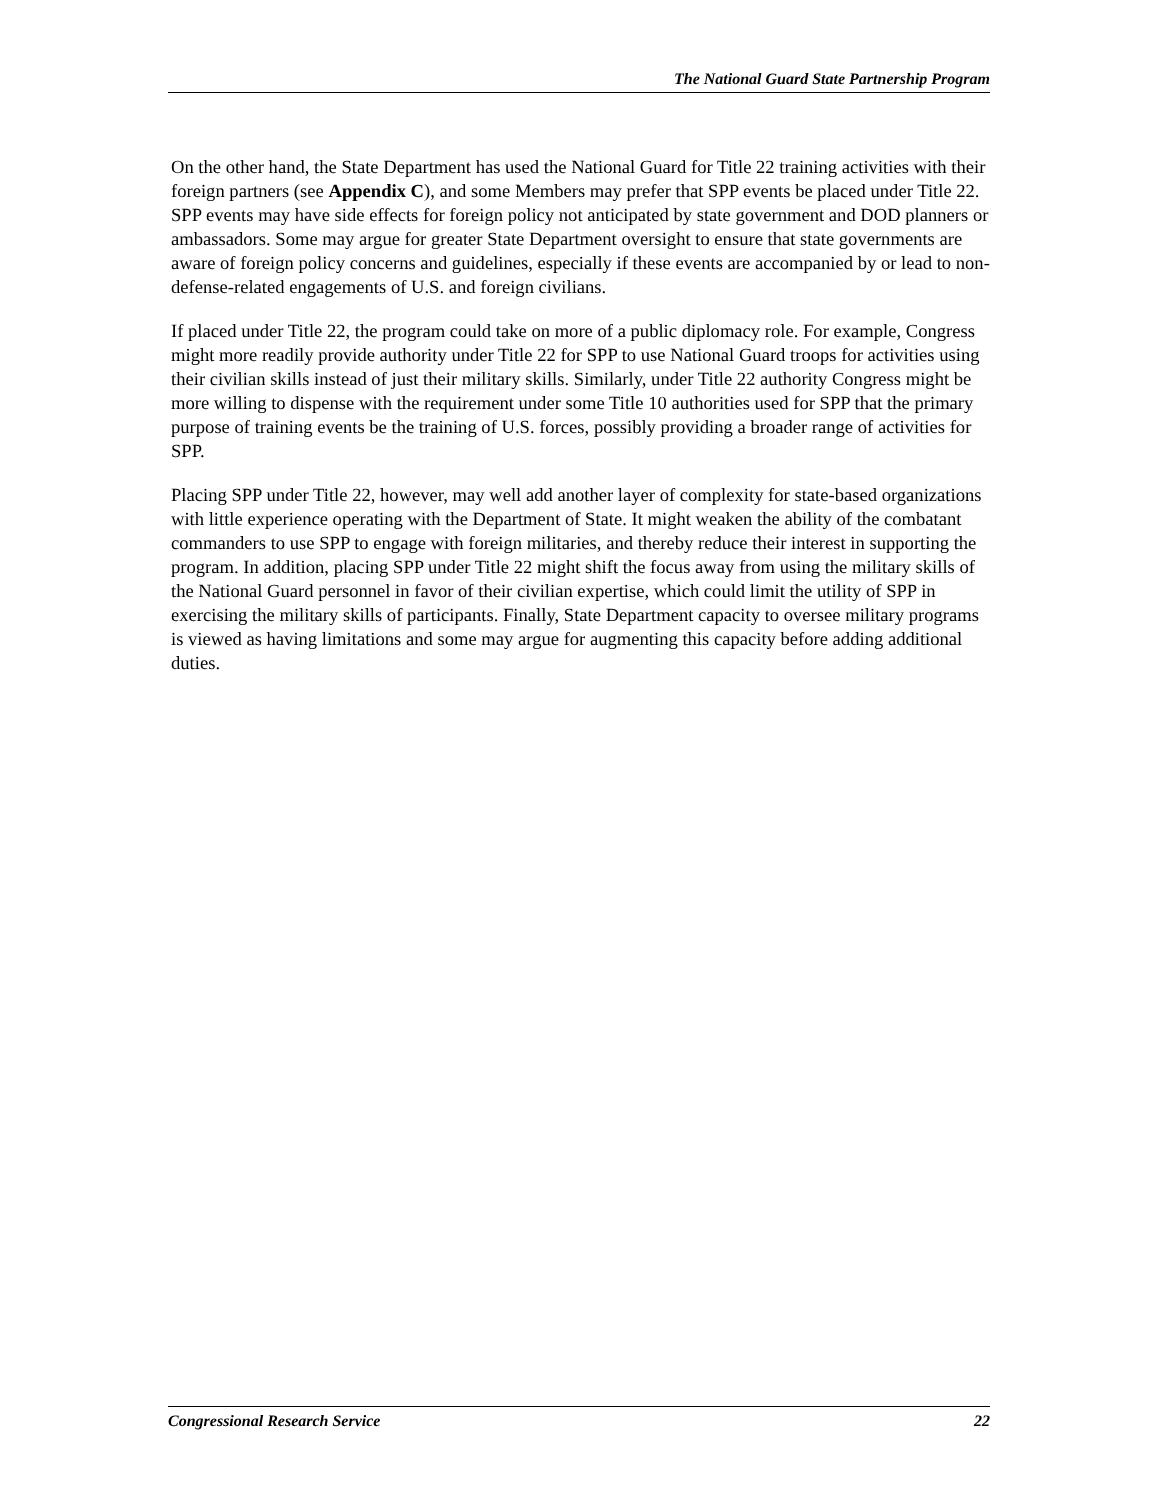The National Guard State Partnership Program
On the other hand, the State Department has used the National Guard for Title 22 training activities with their foreign partners (see Appendix C), and some Members may prefer that SPP events be placed under Title 22. SPP events may have side effects for foreign policy not anticipated by state government and DOD planners or ambassadors. Some may argue for greater State Department oversight to ensure that state governments are aware of foreign policy concerns and guidelines, especially if these events are accompanied by or lead to non-defense-related engagements of U.S. and foreign civilians.
If placed under Title 22, the program could take on more of a public diplomacy role. For example, Congress might more readily provide authority under Title 22 for SPP to use National Guard troops for activities using their civilian skills instead of just their military skills. Similarly, under Title 22 authority Congress might be more willing to dispense with the requirement under some Title 10 authorities used for SPP that the primary purpose of training events be the training of U.S. forces, possibly providing a broader range of activities for SPP.
Placing SPP under Title 22, however, may well add another layer of complexity for state-based organizations with little experience operating with the Department of State. It might weaken the ability of the combatant commanders to use SPP to engage with foreign militaries, and thereby reduce their interest in supporting the program. In addition, placing SPP under Title 22 might shift the focus away from using the military skills of the National Guard personnel in favor of their civilian expertise, which could limit the utility of SPP in exercising the military skills of participants. Finally, State Department capacity to oversee military programs is viewed as having limitations and some may argue for augmenting this capacity before adding additional duties.
Congressional Research Service 22